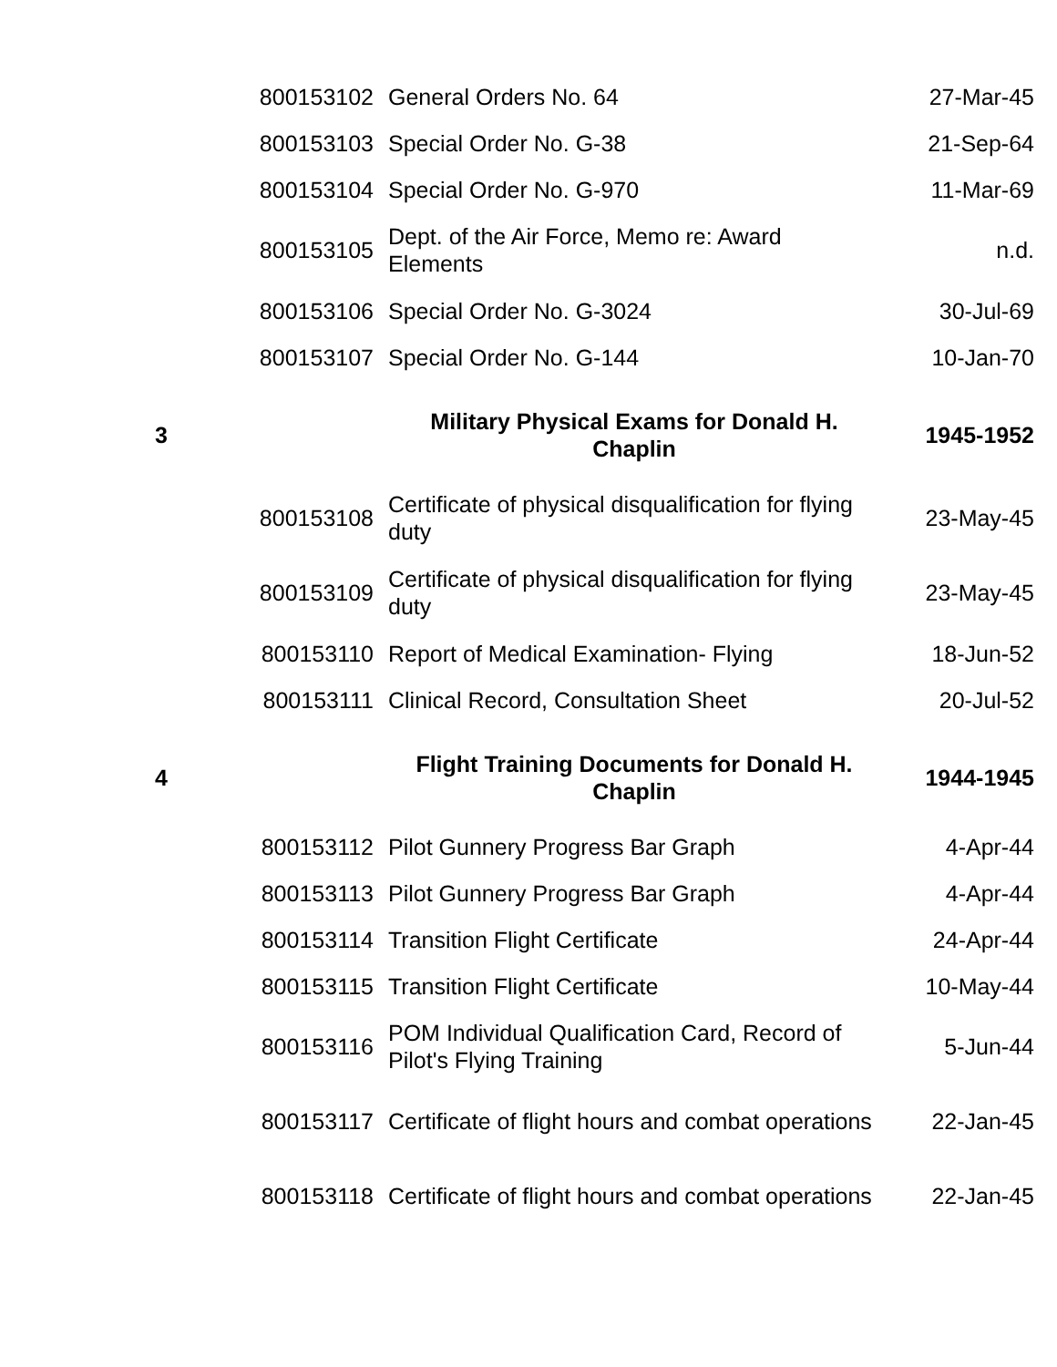| | 800153102 | General Orders No. 64 | 27-Mar-45 |
| | 800153103 | Special Order No. G-38 | 21-Sep-64 |
| | 800153104 | Special Order No. G-970 | 11-Mar-69 |
| | 800153105 | Dept. of the Air Force, Memo re: Award Elements | n.d. |
| | 800153106 | Special Order No. G-3024 | 30-Jul-69 |
| | 800153107 | Special Order No. G-144 | 10-Jan-70 |
| 3 | | Military Physical Exams for Donald H. Chaplin | 1945-1952 |
| | 800153108 | Certificate of physical disqualification for flying duty | 23-May-45 |
| | 800153109 | Certificate of physical disqualification for flying duty | 23-May-45 |
| | 800153110 | Report of Medical Examination- Flying | 18-Jun-52 |
| | 800153111 | Clinical Record, Consultation Sheet | 20-Jul-52 |
| 4 | | Flight Training Documents for Donald H. Chaplin | 1944-1945 |
| | 800153112 | Pilot Gunnery Progress Bar Graph | 4-Apr-44 |
| | 800153113 | Pilot Gunnery Progress Bar Graph | 4-Apr-44 |
| | 800153114 | Transition Flight Certificate | 24-Apr-44 |
| | 800153115 | Transition Flight Certificate | 10-May-44 |
| | 800153116 | POM Individual Qualification Card, Record of Pilot's Flying Training | 5-Jun-44 |
| | 800153117 | Certificate of flight hours and combat operations | 22-Jan-45 |
| | 800153118 | Certificate of flight hours and combat operations | 22-Jan-45 |